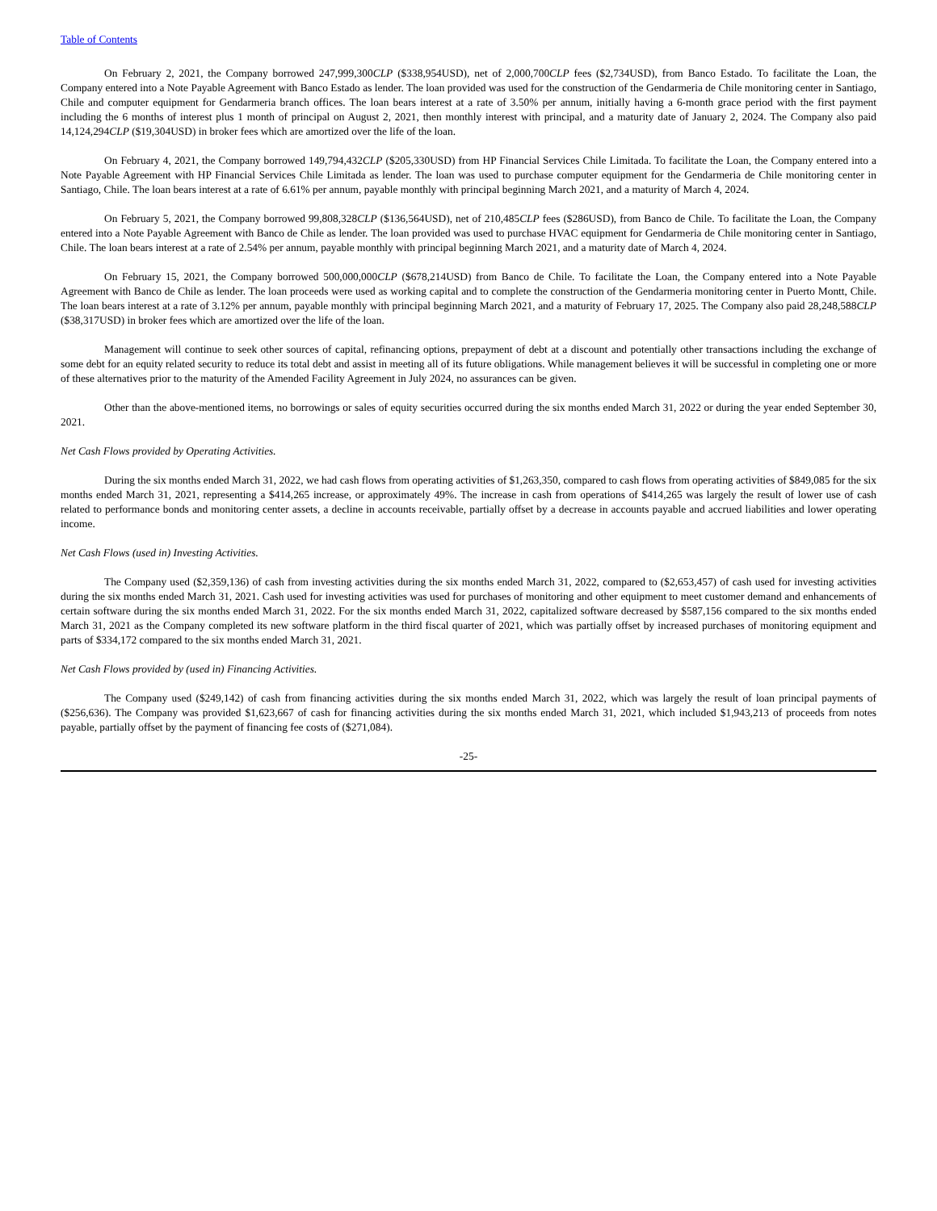Table of Contents
On February 2, 2021, the Company borrowed 247,999,300CLP ($338,954USD), net of 2,000,700CLP fees ($2,734USD), from Banco Estado. To facilitate the Loan, the Company entered into a Note Payable Agreement with Banco Estado as lender. The loan provided was used for the construction of the Gendarmeria de Chile monitoring center in Santiago, Chile and computer equipment for Gendarmeria branch offices. The loan bears interest at a rate of 3.50% per annum, initially having a 6-month grace period with the first payment including the 6 months of interest plus 1 month of principal on August 2, 2021, then monthly interest with principal, and a maturity date of January 2, 2024. The Company also paid 14,124,294CLP ($19,304USD) in broker fees which are amortized over the life of the loan.
On February 4, 2021, the Company borrowed 149,794,432CLP ($205,330USD) from HP Financial Services Chile Limitada. To facilitate the Loan, the Company entered into a Note Payable Agreement with HP Financial Services Chile Limitada as lender. The loan was used to purchase computer equipment for the Gendarmeria de Chile monitoring center in Santiago, Chile. The loan bears interest at a rate of 6.61% per annum, payable monthly with principal beginning March 2021, and a maturity of March 4, 2024.
On February 5, 2021, the Company borrowed 99,808,328CLP ($136,564USD), net of 210,485CLP fees ($286USD), from Banco de Chile. To facilitate the Loan, the Company entered into a Note Payable Agreement with Banco de Chile as lender. The loan provided was used to purchase HVAC equipment for Gendarmeria de Chile monitoring center in Santiago, Chile. The loan bears interest at a rate of 2.54% per annum, payable monthly with principal beginning March 2021, and a maturity date of March 4, 2024.
On February 15, 2021, the Company borrowed 500,000,000CLP ($678,214USD) from Banco de Chile. To facilitate the Loan, the Company entered into a Note Payable Agreement with Banco de Chile as lender. The loan proceeds were used as working capital and to complete the construction of the Gendarmeria monitoring center in Puerto Montt, Chile. The loan bears interest at a rate of 3.12% per annum, payable monthly with principal beginning March 2021, and a maturity of February 17, 2025. The Company also paid 28,248,588CLP ($38,317USD) in broker fees which are amortized over the life of the loan.
Management will continue to seek other sources of capital, refinancing options, prepayment of debt at a discount and potentially other transactions including the exchange of some debt for an equity related security to reduce its total debt and assist in meeting all of its future obligations. While management believes it will be successful in completing one or more of these alternatives prior to the maturity of the Amended Facility Agreement in July 2024, no assurances can be given.
Other than the above-mentioned items, no borrowings or sales of equity securities occurred during the six months ended March 31, 2022 or during the year ended September 30, 2021.
Net Cash Flows provided by Operating Activities.
During the six months ended March 31, 2022, we had cash flows from operating activities of $1,263,350, compared to cash flows from operating activities of $849,085 for the six months ended March 31, 2021, representing a $414,265 increase, or approximately 49%. The increase in cash from operations of $414,265 was largely the result of lower use of cash related to performance bonds and monitoring center assets, a decline in accounts receivable, partially offset by a decrease in accounts payable and accrued liabilities and lower operating income.
Net Cash Flows (used in) Investing Activities.
The Company used ($2,359,136) of cash from investing activities during the six months ended March 31, 2022, compared to ($2,653,457) of cash used for investing activities during the six months ended March 31, 2021. Cash used for investing activities was used for purchases of monitoring and other equipment to meet customer demand and enhancements of certain software during the six months ended March 31, 2022. For the six months ended March 31, 2022, capitalized software decreased by $587,156 compared to the six months ended March 31, 2021 as the Company completed its new software platform in the third fiscal quarter of 2021, which was partially offset by increased purchases of monitoring equipment and parts of $334,172 compared to the six months ended March 31, 2021.
Net Cash Flows provided by (used in) Financing Activities.
The Company used ($249,142) of cash from financing activities during the six months ended March 31, 2022, which was largely the result of loan principal payments of ($256,636). The Company was provided $1,623,667 of cash for financing activities during the six months ended March 31, 2021, which included $1,943,213 of proceeds from notes payable, partially offset by the payment of financing fee costs of ($271,084).
-25-